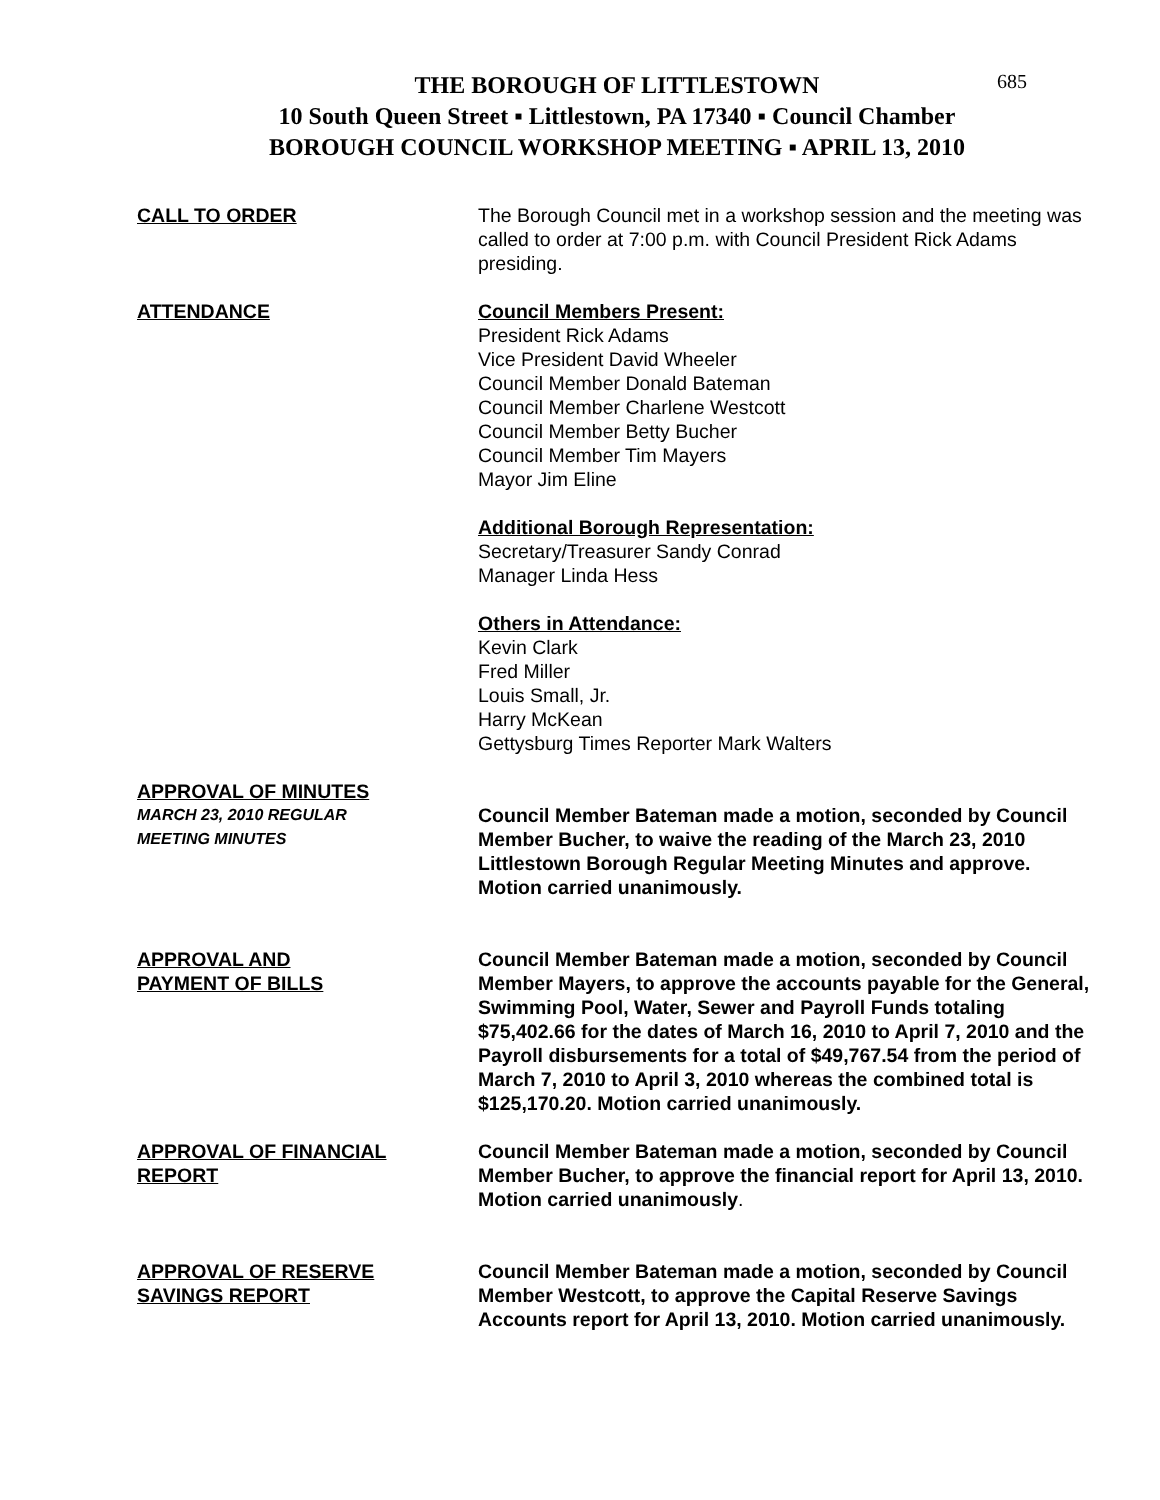685
THE BOROUGH OF LITTLESTOWN
10 South Queen Street ▪ Littlestown, PA 17340 ▪ Council Chamber
BOROUGH COUNCIL WORKSHOP MEETING ▪ APRIL 13, 2010
CALL TO ORDER The Borough Council met in a workshop session and the meeting was called to order at 7:00 p.m. with Council President Rick Adams presiding.
ATTENDANCE Council Members Present:
President Rick Adams
Vice President David Wheeler
Council Member Donald Bateman
Council Member Charlene Westcott
Council Member Betty Bucher
Council Member Tim Mayers
Mayor Jim Eline
Additional Borough Representation:
Secretary/Treasurer Sandy Conrad
Manager Linda Hess
Others in Attendance:
Kevin Clark
Fred Miller
Louis Small, Jr.
Harry McKean
Gettysburg Times Reporter Mark Walters
APPROVAL OF MINUTES
MARCH 23, 2010 REGULAR
MEETING MINUTES
Council Member Bateman made a motion, seconded by Council Member Bucher, to waive the reading of the March 23, 2010 Littlestown Borough Regular Meeting Minutes and approve. Motion carried unanimously.
APPROVAL AND
PAYMENT OF BILLS
Council Member Bateman made a motion, seconded by Council Member Mayers, to approve the accounts payable for the General, Swimming Pool, Water, Sewer and Payroll Funds totaling $75,402.66 for the dates of March 16, 2010 to April 7, 2010 and the Payroll disbursements for a total of $49,767.54 from the period of March 7, 2010 to April 3, 2010 whereas the combined total is $125,170.20. Motion carried unanimously.
APPROVAL OF FINANCIAL
REPORT
Council Member Bateman made a motion, seconded by Council Member Bucher, to approve the financial report for April 13, 2010. Motion carried unanimously.
APPROVAL OF RESERVE
SAVINGS REPORT
Council Member Bateman made a motion, seconded by Council Member Westcott, to approve the Capital Reserve Savings Accounts report for April 13, 2010. Motion carried unanimously.